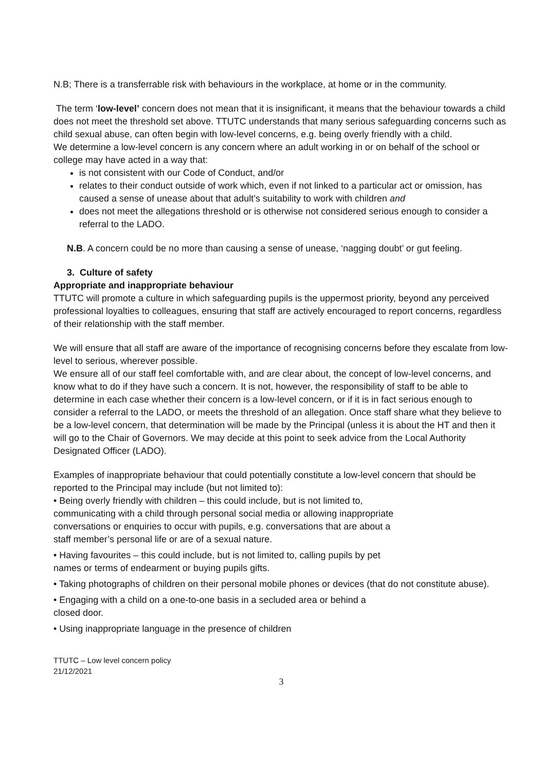N.B; There is a transferrable risk with behaviours in the workplace, at home or in the community.
The term ‘low-level’ concern does not mean that it is insignificant, it means that the behaviour towards a child does not meet the threshold set above. TTUTC understands that many serious safeguarding concerns such as child sexual abuse, can often begin with low-level concerns, e.g. being overly friendly with a child.
We determine a low-level concern is any concern where an adult working in or on behalf of the school or college may have acted in a way that:
is not consistent with our Code of Conduct, and/or
relates to their conduct outside of work which, even if not linked to a particular act or omission, has caused a sense of unease about that adult’s suitability to work with children and
does not meet the allegations threshold or is otherwise not considered serious enough to consider a referral to the LADO.
N.B. A concern could be no more than causing a sense of unease, ‘nagging doubt’ or gut feeling.
3. Culture of safety
Appropriate and inappropriate behaviour
TTUTC will promote a culture in which safeguarding pupils is the uppermost priority, beyond any perceived professional loyalties to colleagues, ensuring that staff are actively encouraged to report concerns, regardless of their relationship with the staff member.
We will ensure that all staff are aware of the importance of recognising concerns before they escalate from low-level to serious, wherever possible.
We ensure all of our staff feel comfortable with, and are clear about, the concept of low-level concerns, and know what to do if they have such a concern. It is not, however, the responsibility of staff to be able to determine in each case whether their concern is a low-level concern, or if it is in fact serious enough to consider a referral to the LADO, or meets the threshold of an allegation. Once staff share what they believe to be a low-level concern, that determination will be made by the Principal (unless it is about the HT and then it will go to the Chair of Governors. We may decide at this point to seek advice from the Local Authority Designated Officer (LADO).
Examples of inappropriate behaviour that could potentially constitute a low-level concern that should be reported to the Principal may include (but not limited to):
• Being overly friendly with children – this could include, but is not limited to,
communicating with a child through personal social media or allowing inappropriate
conversations or enquiries to occur with pupils, e.g. conversations that are about a
staff member’s personal life or are of a sexual nature.
• Having favourites – this could include, but is not limited to, calling pupils by pet
names or terms of endearment or buying pupils gifts.
• Taking photographs of children on their personal mobile phones or devices (that do not constitute abuse).
• Engaging with a child on a one-to-one basis in a secluded area or behind a
closed door.
• Using inappropriate language in the presence of children
TTUTC – Low level concern policy
21/12/2021
3